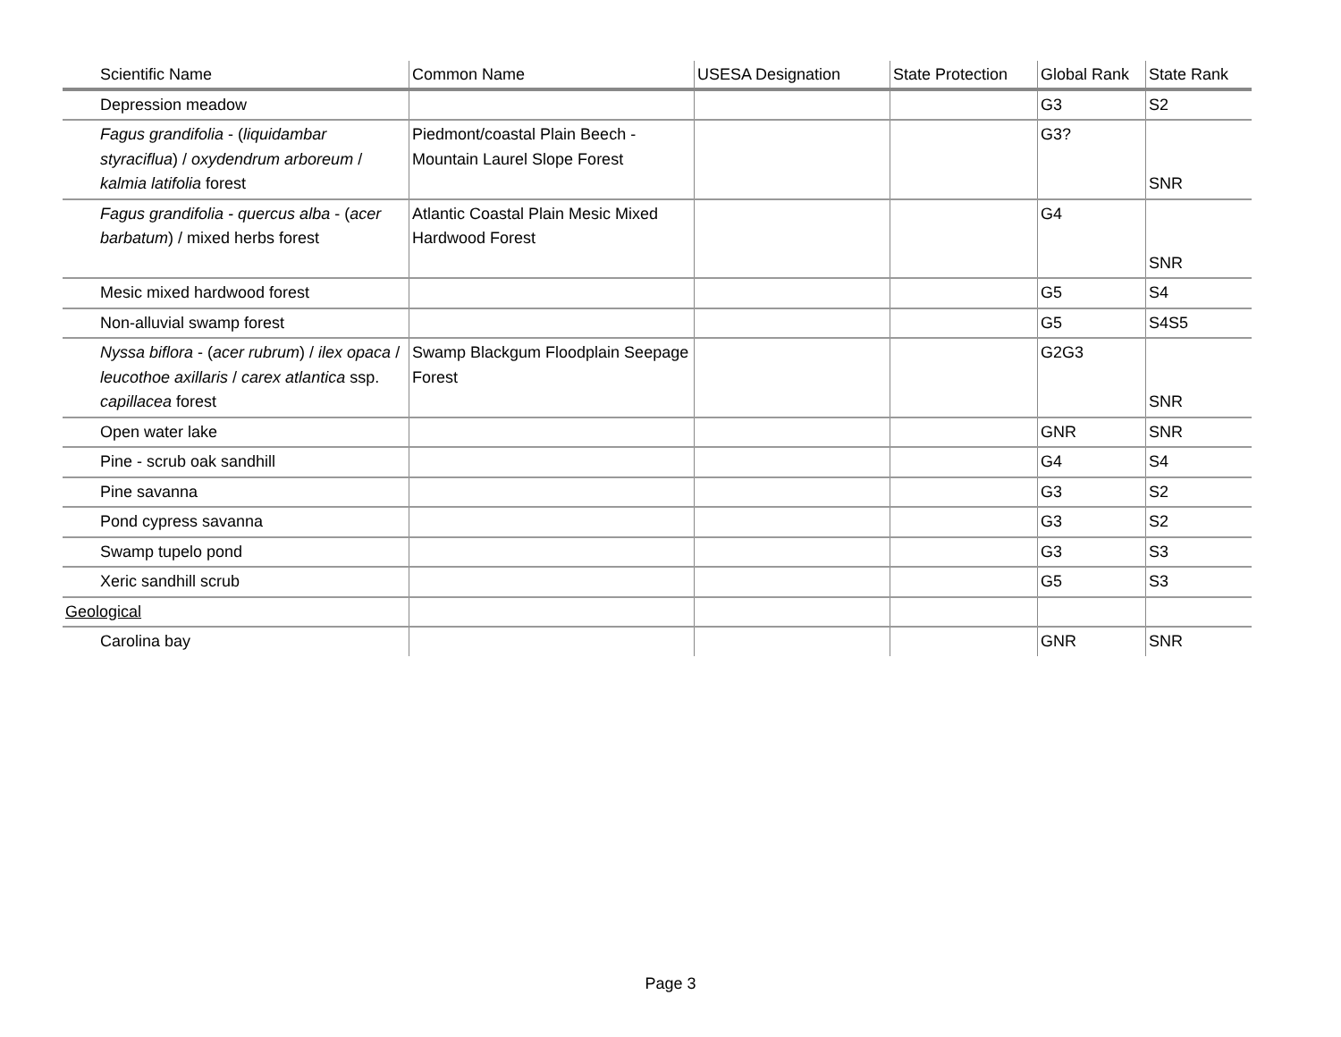| Scientific Name | Common Name | USESA Designation | State Protection | Global Rank | State Rank |
| --- | --- | --- | --- | --- | --- |
| Depression meadow | | | | G3 | S2 |
| Fagus grandifolia - ( liquidambar styraciflua ) / oxydendrum arboreum / kalmia latifolia forest | Piedmont/coastal Plain Beech - Mountain Laurel Slope Forest | | | G3? | SNR |
| Fagus grandifolia - quercus alba - ( acer barbatum ) / mixed herbs forest | Atlantic Coastal Plain Mesic Mixed Hardwood Forest | | | G4 | SNR |
| Mesic mixed hardwood forest | | | | G5 | S4 |
| Non-alluvial swamp forest | | | | G5 | S4S5 |
| Nyssa biflora - ( acer rubrum ) / ilex opaca / leucothoe axillaris / carex atlantica ssp. capillacea forest | Swamp Blackgum Floodplain Seepage Forest | | | G2G3 | SNR |
| Open water lake | | | | GNR | SNR |
| Pine - scrub oak sandhill | | | | G4 | S4 |
| Pine savanna | | | | G3 | S2 |
| Pond cypress savanna | | | | G3 | S2 |
| Swamp tupelo pond | | | | G3 | S3 |
| Xeric sandhill scrub | | | | G5 | S3 |
| Geological | | | | | |
| Carolina bay | | | | GNR | SNR |
Page 3